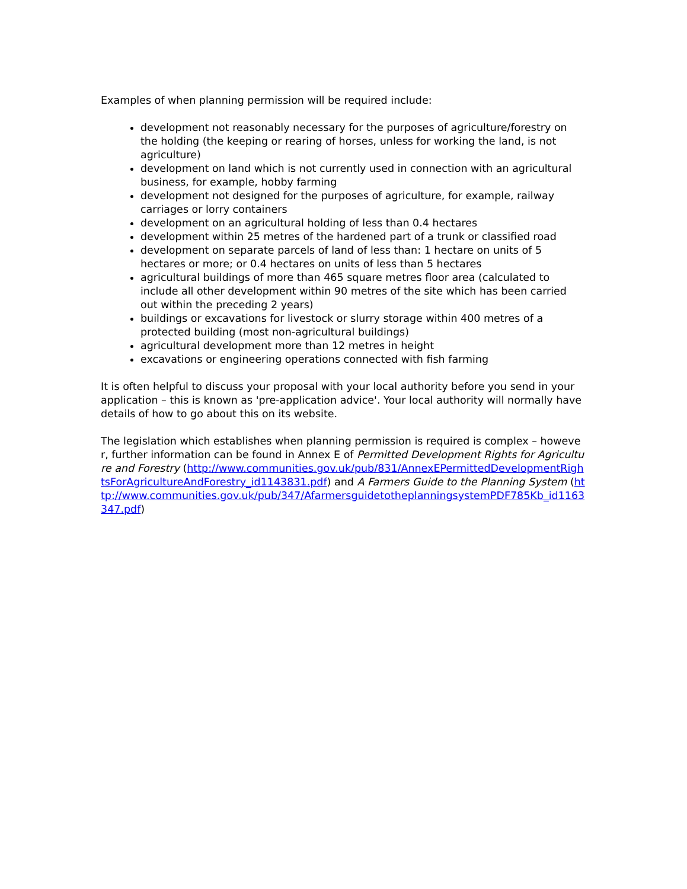Examples of when planning permission will be required include:
development not reasonably necessary for the purposes of agriculture/forestry on the holding (the keeping or rearing of horses, unless for working the land, is not agriculture)
development on land which is not currently used in connection with an agricultural business, for example, hobby farming
development not designed for the purposes of agriculture, for example, railway carriages or lorry containers
development on an agricultural holding of less than 0.4 hectares
development within 25 metres of the hardened part of a trunk or classified road
development on separate parcels of land of less than: 1 hectare on units of 5 hectares or more; or 0.4 hectares on units of less than 5 hectares
agricultural buildings of more than 465 square metres floor area (calculated to include all other development within 90 metres of the site which has been carried out within the preceding 2 years)
buildings or excavations for livestock or slurry storage within 400 metres of a protected building (most non-agricultural buildings)
agricultural development more than 12 metres in height
excavations or engineering operations connected with fish farming
It is often helpful to discuss your proposal with your local authority before you send in your application – this is known as 'pre-application advice'. Your local authority will normally have details of how to go about this on its website.
The legislation which establishes when planning permission is required is complex – however, further information can be found in Annex E of Permitted Development Rights for Agriculture and Forestry (http://www.communities.gov.uk/pub/831/AnnexEPermittedDevelopmentRightsForAgricultureAndForestry_id1143831.pdf) and A Farmers Guide to the Planning System (http://www.communities.gov.uk/pub/347/AfarmersguidetotheplanningsystemPDF785Kb_id1163347.pdf)